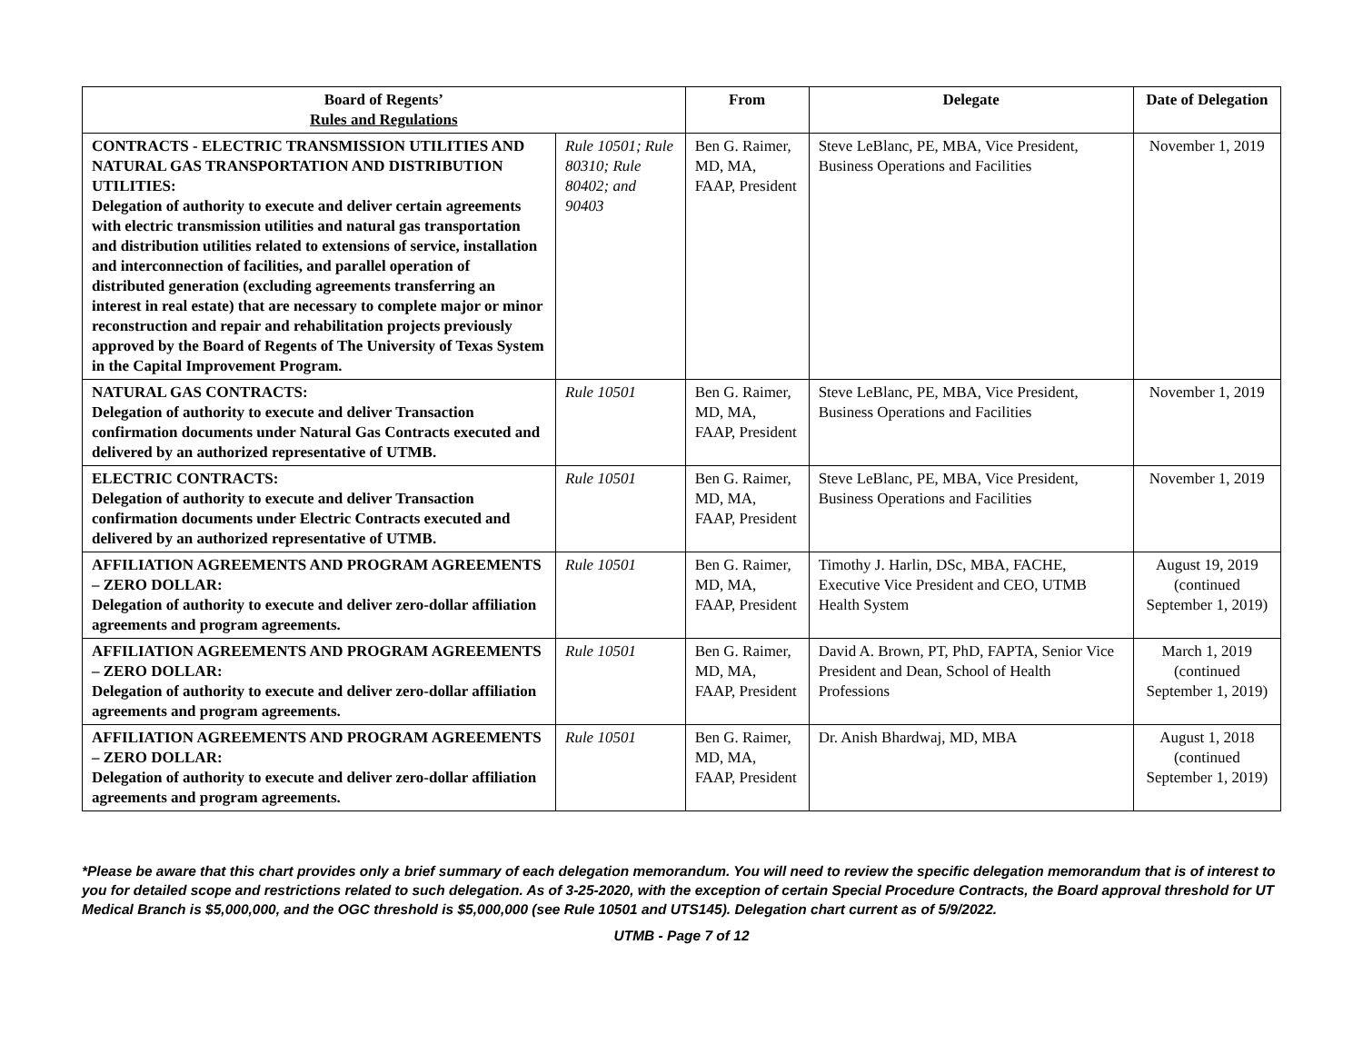| Board of Regents’ Rules and Regulations | | From | Delegate | Date of Delegation |
| --- | --- | --- | --- | --- |
| CONTRACTS - ELECTRIC TRANSMISSION UTILITIES AND NATURAL GAS TRANSPORTATION AND DISTRIBUTION UTILITIES: Delegation of authority to execute and deliver certain agreements with electric transmission utilities and natural gas transportation and distribution utilities related to extensions of service, installation and interconnection of facilities, and parallel operation of distributed generation (excluding agreements transferring an interest in real estate) that are necessary to complete major or minor reconstruction and repair and rehabilitation projects previously approved by the Board of Regents of The University of Texas System in the Capital Improvement Program. | Rule 10501; Rule 80310; Rule 80402; and 90403 | Ben G. Raimer, MD, MA, FAAP, President | Steve LeBlanc, PE, MBA, Vice President, Business Operations and Facilities | November 1, 2019 |
| NATURAL GAS CONTRACTS: Delegation of authority to execute and deliver Transaction confirmation documents under Natural Gas Contracts executed and delivered by an authorized representative of UTMB. | Rule 10501 | Ben G. Raimer, MD, MA, FAAP, President | Steve LeBlanc, PE, MBA, Vice President, Business Operations and Facilities | November 1, 2019 |
| ELECTRIC CONTRACTS: Delegation of authority to execute and deliver Transaction confirmation documents under Electric Contracts executed and delivered by an authorized representative of UTMB. | Rule 10501 | Ben G. Raimer, MD, MA, FAAP, President | Steve LeBlanc, PE, MBA, Vice President, Business Operations and Facilities | November 1, 2019 |
| AFFILIATION AGREEMENTS AND PROGRAM AGREEMENTS – ZERO DOLLAR: Delegation of authority to execute and deliver zero-dollar affiliation agreements and program agreements. | Rule 10501 | Ben G. Raimer, MD, MA, FAAP, President | Timothy J. Harlin, DSc, MBA, FACHE, Executive Vice President and CEO, UTMB Health System | August 19, 2019 (continued September 1, 2019) |
| AFFILIATION AGREEMENTS AND PROGRAM AGREEMENTS – ZERO DOLLAR: Delegation of authority to execute and deliver zero-dollar affiliation agreements and program agreements. | Rule 10501 | Ben G. Raimer, MD, MA, FAAP, President | David A. Brown, PT, PhD, FAPTA, Senior Vice President and Dean, School of Health Professions | March 1, 2019 (continued September 1, 2019) |
| AFFILIATION AGREEMENTS AND PROGRAM AGREEMENTS – ZERO DOLLAR: Delegation of authority to execute and deliver zero-dollar affiliation agreements and program agreements. | Rule 10501 | Ben G. Raimer, MD, MA, FAAP, President | Dr. Anish Bhardwaj, MD, MBA | August 1, 2018 (continued September 1, 2019) |
*Please be aware that this chart provides only a brief summary of each delegation memorandum. You will need to review the specific delegation memorandum that is of interest to you for detailed scope and restrictions related to such delegation. As of 3-25-2020, with the exception of certain Special Procedure Contracts, the Board approval threshold for UT Medical Branch is $5,000,000, and the OGC threshold is $5,000,000 (see Rule 10501 and UTS145). Delegation chart current as of 5/9/2022.
UTMB - Page 7 of 12